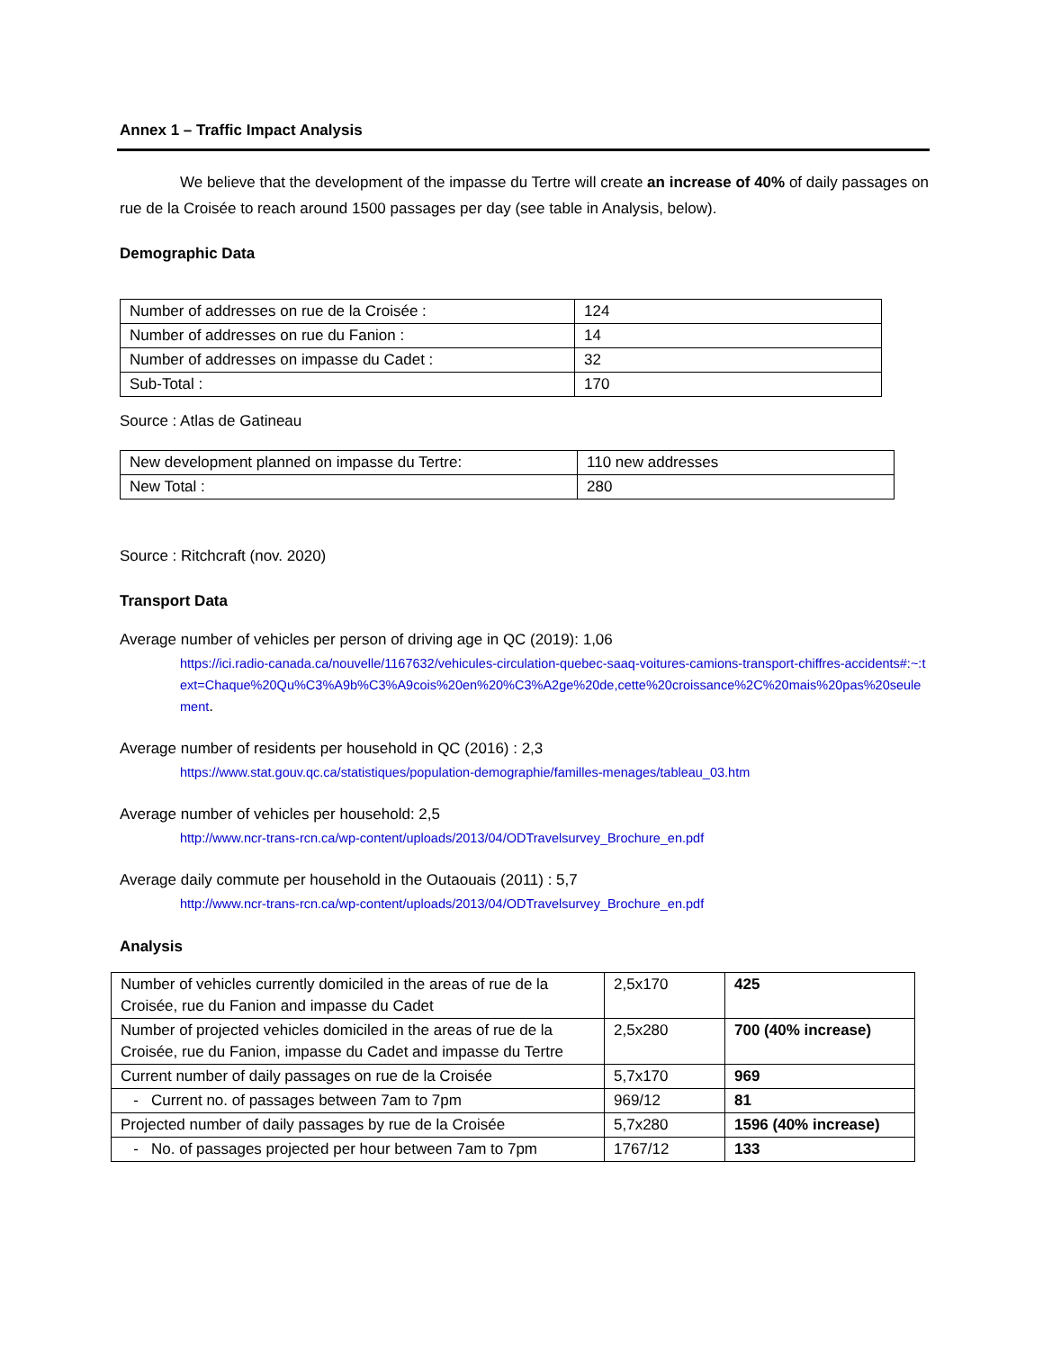Annex 1 – Traffic Impact Analysis
We believe that the development of the impasse du Tertre will create an increase of 40% of daily passages on rue de la Croisée to reach around 1500 passages per day (see table in Analysis, below).
Demographic Data
| Number of addresses on rue de la Croisée : | 124 |
| Number of addresses on rue du Fanion : | 14 |
| Number of addresses on impasse du Cadet : | 32 |
| Sub-Total : | 170 |
Source : Atlas de Gatineau
| New development planned on impasse du Tertre: | 110 new addresses |
| New Total : | 280 |
Source : Ritchcraft (nov. 2020)
Transport Data
Average number of vehicles per person of driving age in QC (2019): 1,06
https://ici.radio-canada.ca/nouvelle/1167632/vehicules-circulation-quebec-saaq-voitures-camions-transport-chiffres-accidents#:~:text=Chaque%20Qu%C3%A9b%C3%A9cois%20en%20%C3%A2ge%20de,cette%20croissance%2C%20mais%20pas%20seulement.
Average number of residents per household in QC (2016) : 2,3
https://www.stat.gouv.qc.ca/statistiques/population-demographie/familles-menages/tableau_03.htm
Average number of vehicles per household: 2,5
http://www.ncr-trans-rcn.ca/wp-content/uploads/2013/04/ODTravelsurvey_Brochure_en.pdf
Average daily commute per household in the Outaouais (2011) : 5,7
http://www.ncr-trans-rcn.ca/wp-content/uploads/2013/04/ODTravelsurvey_Brochure_en.pdf
Analysis
| Number of vehicles currently domiciled in the areas of rue de la Croisée, rue du Fanion and impasse du Cadet | 2,5x170 | 425 |
| Number of projected vehicles domiciled in the areas of rue de la Croisée, rue du Fanion, impasse du Cadet and impasse du Tertre | 2,5x280 | 700 (40% increase) |
| Current number of daily passages on rue de la Croisée | 5,7x170 | 969 |
| - Current no. of passages between 7am to 7pm | 969/12 | 81 |
| Projected number of daily passages by rue de la Croisée | 5,7x280 | 1596 (40% increase) |
| - No. of passages projected per hour between 7am to 7pm | 1767/12 | 133 |